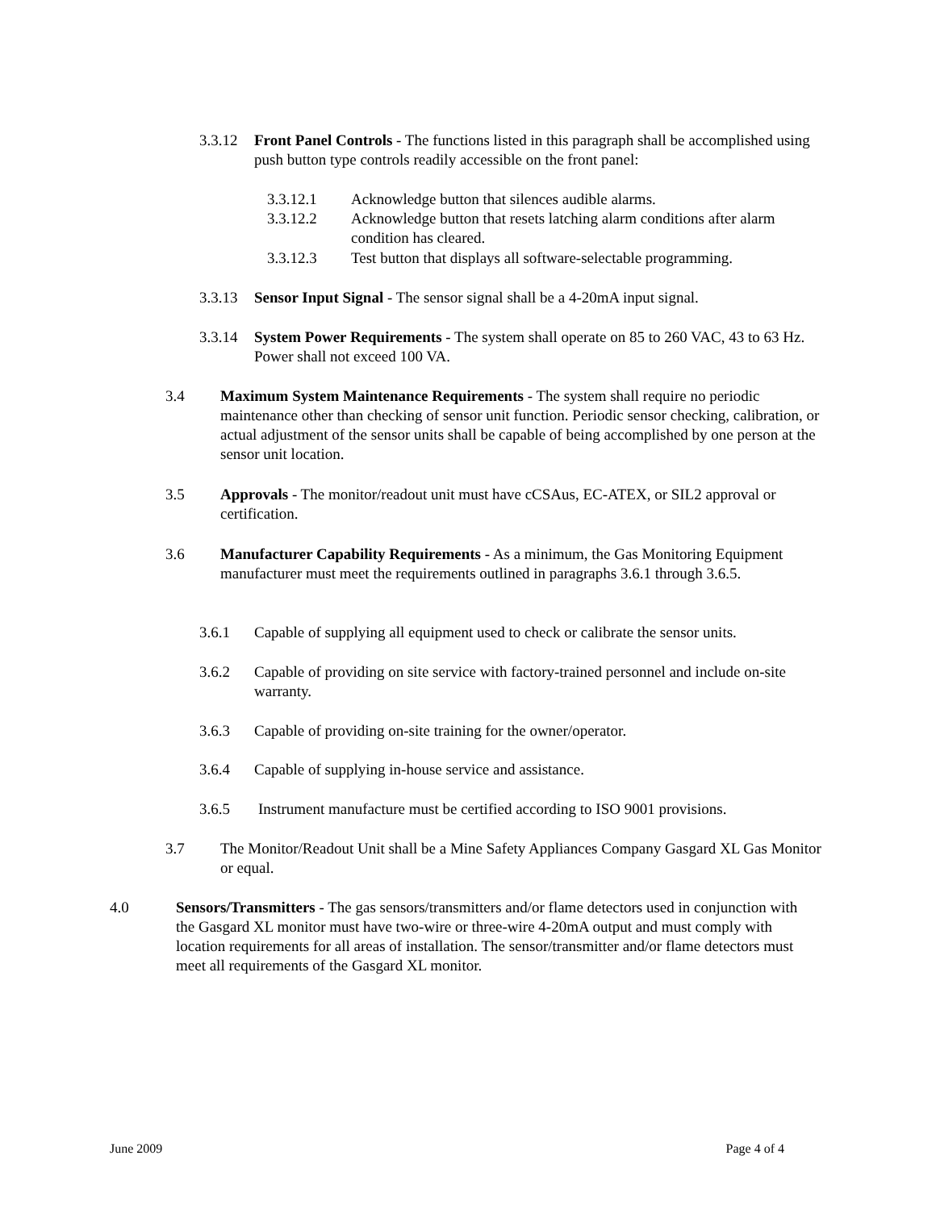3.3.12
Front Panel Controls - The functions listed in this paragraph shall be accomplished using push button type controls readily accessible on the front panel:
3.3.12.1 Acknowledge button that silences audible alarms.
3.3.12.2 Acknowledge button that resets latching alarm conditions after alarm condition has cleared.
3.3.12.3 Test button that displays all software-selectable programming.
3.3.13
Sensor Input Signal - The sensor signal shall be a 4-20mA input signal.
3.3.14
System Power Requirements - The system shall operate on 85 to 260 VAC, 43 to 63 Hz. Power shall not exceed 100 VA.
3.4 Maximum System Maintenance Requirements - The system shall require no periodic maintenance other than checking of sensor unit function. Periodic sensor checking, calibration, or actual adjustment of the sensor units shall be capable of being accomplished by one person at the sensor unit location.
3.5 Approvals - The monitor/readout unit must have cCSAus, EC-ATEX, or SIL2 approval or certification.
3.6 Manufacturer Capability Requirements - As a minimum, the Gas Monitoring Equipment manufacturer must meet the requirements outlined in paragraphs 3.6.1 through 3.6.5.
3.6.1 Capable of supplying all equipment used to check or calibrate the sensor units.
3.6.2 Capable of providing on site service with factory-trained personnel and include on-site warranty.
3.6.3 Capable of providing on-site training for the owner/operator.
3.6.4 Capable of supplying in-house service and assistance.
3.6.5 Instrument manufacture must be certified according to ISO 9001 provisions.
3.7 The Monitor/Readout Unit shall be a Mine Safety Appliances Company Gasgard XL Gas Monitor or equal.
4.0 Sensors/Transmitters - The gas sensors/transmitters and/or flame detectors used in conjunction with the Gasgard XL monitor must have two-wire or three-wire 4-20mA output and must comply with location requirements for all areas of installation. The sensor/transmitter and/or flame detectors must meet all requirements of the Gasgard XL monitor.
June 2009 Page 4 of 4